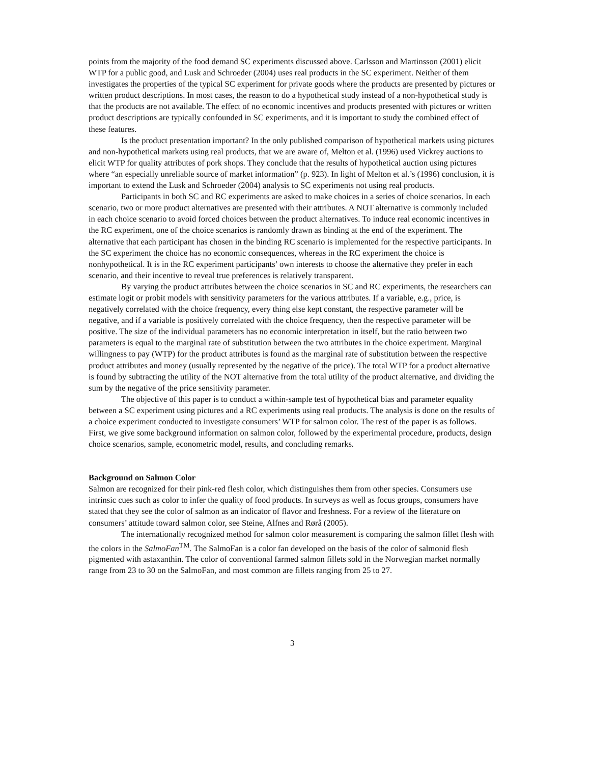points from the majority of the food demand SC experiments discussed above. Carlsson and Martinsson (2001) elicit WTP for a public good, and Lusk and Schroeder (2004) uses real products in the SC experiment. Neither of them investigates the properties of the typical SC experiment for private goods where the products are presented by pictures or written product descriptions. In most cases, the reason to do a hypothetical study instead of a non-hypothetical study is that the products are not available. The effect of no economic incentives and products presented with pictures or written product descriptions are typically confounded in SC experiments, and it is important to study the combined effect of these features.
Is the product presentation important? In the only published comparison of hypothetical markets using pictures and non-hypothetical markets using real products, that we are aware of, Melton et al. (1996) used Vickrey auctions to elicit WTP for quality attributes of pork shops. They conclude that the results of hypothetical auction using pictures where “an especially unreliable source of market information” (p. 923). In light of Melton et al.’s (1996) conclusion, it is important to extend the Lusk and Schroeder (2004) analysis to SC experiments not using real products.
Participants in both SC and RC experiments are asked to make choices in a series of choice scenarios. In each scenario, two or more product alternatives are presented with their attributes. A NOT alternative is commonly included in each choice scenario to avoid forced choices between the product alternatives. To induce real economic incentives in the RC experiment, one of the choice scenarios is randomly drawn as binding at the end of the experiment. The alternative that each participant has chosen in the binding RC scenario is implemented for the respective participants. In the SC experiment the choice has no economic consequences, whereas in the RC experiment the choice is nonhypothetical. It is in the RC experiment participants’ own interests to choose the alternative they prefer in each scenario, and their incentive to reveal true preferences is relatively transparent.
By varying the product attributes between the choice scenarios in SC and RC experiments, the researchers can estimate logit or probit models with sensitivity parameters for the various attributes. If a variable, e.g., price, is negatively correlated with the choice frequency, every thing else kept constant, the respective parameter will be negative, and if a variable is positively correlated with the choice frequency, then the respective parameter will be positive. The size of the individual parameters has no economic interpretation in itself, but the ratio between two parameters is equal to the marginal rate of substitution between the two attributes in the choice experiment. Marginal willingness to pay (WTP) for the product attributes is found as the marginal rate of substitution between the respective product attributes and money (usually represented by the negative of the price). The total WTP for a product alternative is found by subtracting the utility of the NOT alternative from the total utility of the product alternative, and dividing the sum by the negative of the price sensitivity parameter.
The objective of this paper is to conduct a within-sample test of hypothetical bias and parameter equality between a SC experiment using pictures and a RC experiments using real products. The analysis is done on the results of a choice experiment conducted to investigate consumers’ WTP for salmon color. The rest of the paper is as follows. First, we give some background information on salmon color, followed by the experimental procedure, products, design choice scenarios, sample, econometric model, results, and concluding remarks.
Background on Salmon Color
Salmon are recognized for their pink-red flesh color, which distinguishes them from other species. Consumers use intrinsic cues such as color to infer the quality of food products. In surveys as well as focus groups, consumers have stated that they see the color of salmon as an indicator of flavor and freshness. For a review of the literature on consumers’ attitude toward salmon color, see Steine, Alfnes and Rørå (2005).
The internationally recognized method for salmon color measurement is comparing the salmon fillet flesh with the colors in the SalmoFan<sup>TM</sup>. The SalmoFan is a color fan developed on the basis of the color of salmonid flesh pigmented with astaxanthin. The color of conventional farmed salmon fillets sold in the Norwegian market normally range from 23 to 30 on the SalmoFan, and most common are fillets ranging from 25 to 27.
3